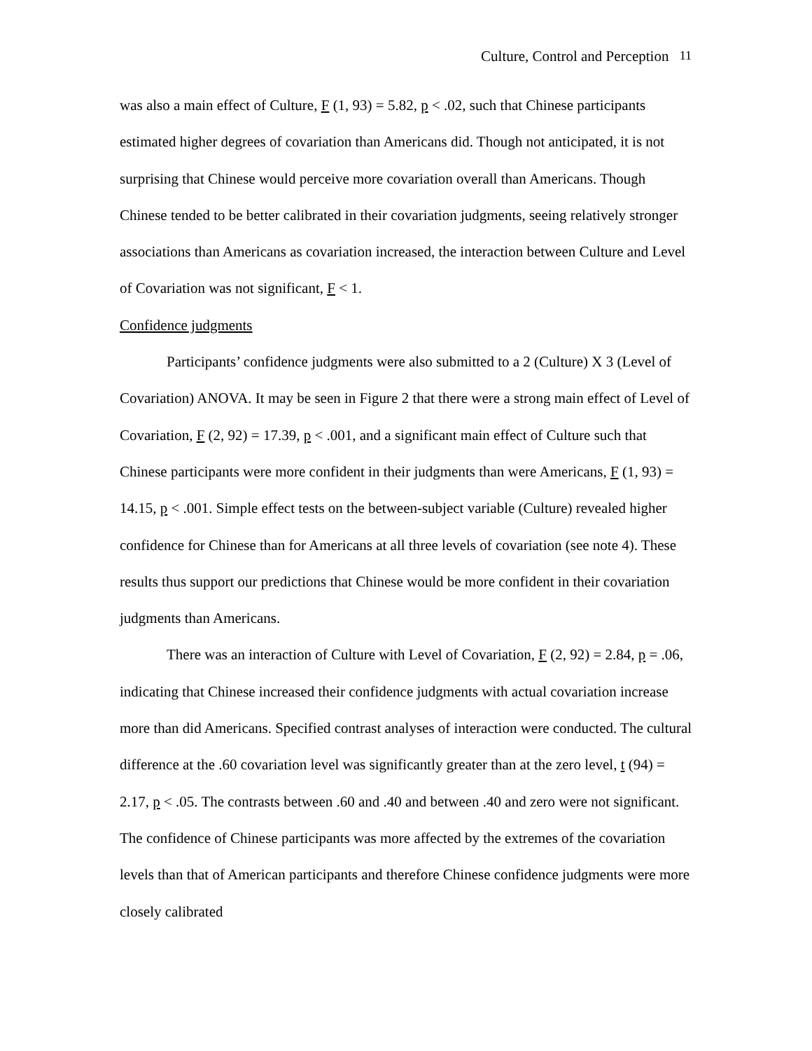Culture, Control and Perception 11
was also a main effect of Culture, F (1, 93) = 5.82, p < .02, such that Chinese participants estimated higher degrees of covariation than Americans did. Though not anticipated, it is not surprising that Chinese would perceive more covariation overall than Americans. Though Chinese tended to be better calibrated in their covariation judgments, seeing relatively stronger associations than Americans as covariation increased, the interaction between Culture and Level of Covariation was not significant, F < 1.
Confidence judgments
Participants’ confidence judgments were also submitted to a 2 (Culture) X 3 (Level of Covariation) ANOVA. It may be seen in Figure 2 that there were a strong main effect of Level of Covariation, F (2, 92) = 17.39, p < .001, and a significant main effect of Culture such that Chinese participants were more confident in their judgments than were Americans, F (1, 93) = 14.15, p < .001. Simple effect tests on the between-subject variable (Culture) revealed higher confidence for Chinese than for Americans at all three levels of covariation (see note 4). These results thus support our predictions that Chinese would be more confident in their covariation judgments than Americans.
There was an interaction of Culture with Level of Covariation, F (2, 92) = 2.84, p = .06, indicating that Chinese increased their confidence judgments with actual covariation increase more than did Americans. Specified contrast analyses of interaction were conducted. The cultural difference at the .60 covariation level was significantly greater than at the zero level, t (94) = 2.17, p < .05. The contrasts between .60 and .40 and between .40 and zero were not significant. The confidence of Chinese participants was more affected by the extremes of the covariation levels than that of American participants and therefore Chinese confidence judgments were more closely calibrated